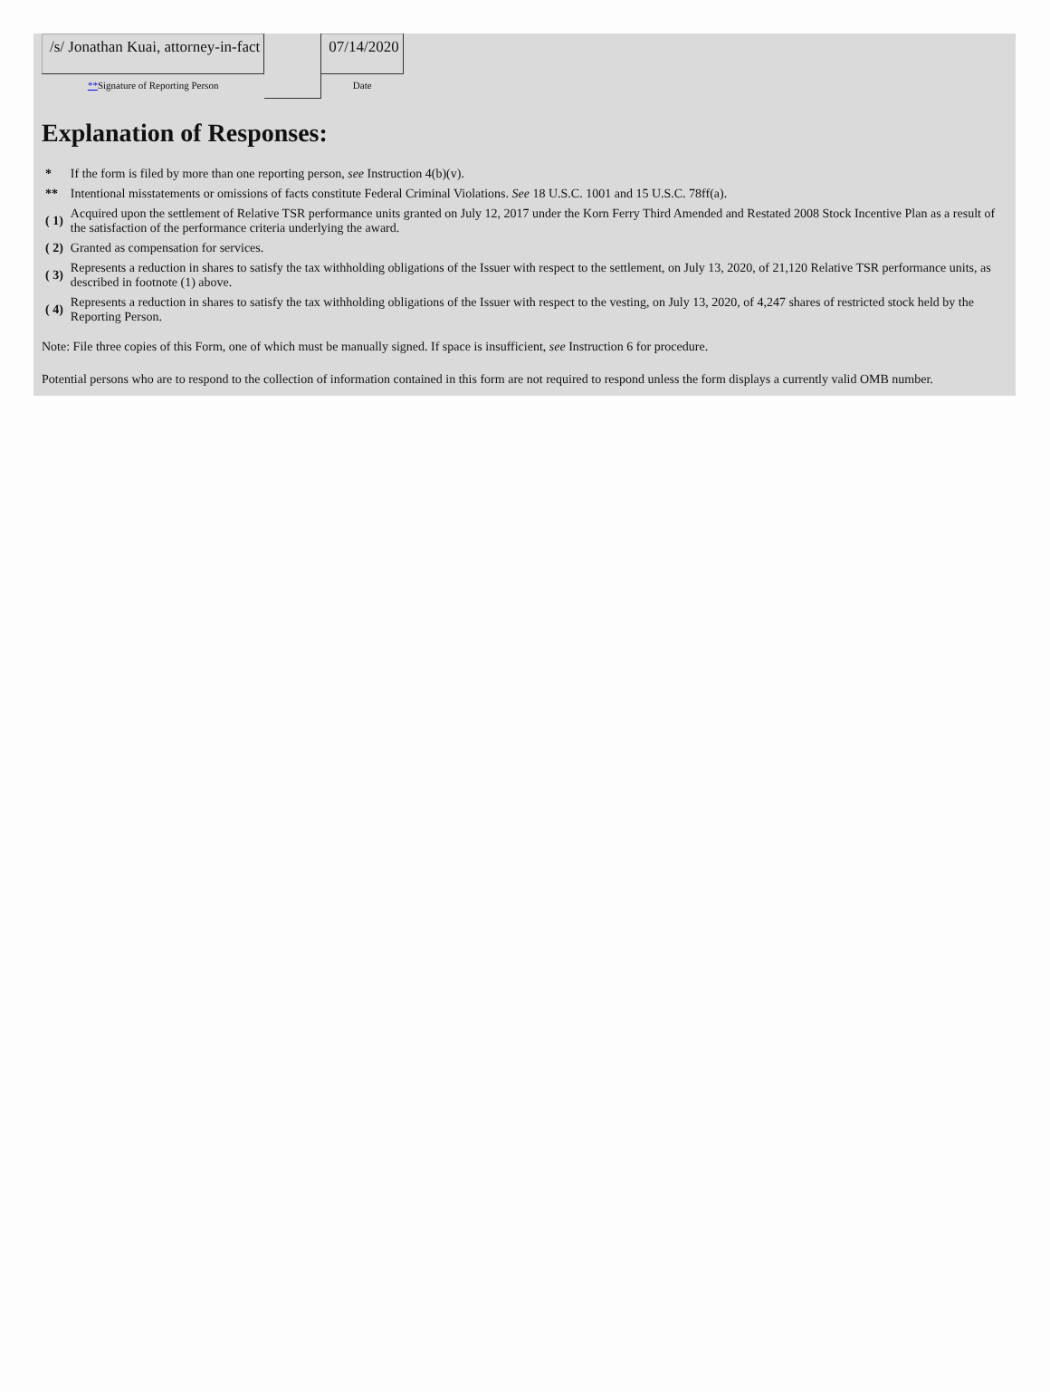| /s/ Jonathan Kuai, attorney-in-fact | | 07/14/2020 |
| ** Signature of Reporting Person | | Date |
Explanation of Responses:
| * | If the form is filed by more than one reporting person, see Instruction 4(b)(v). |
| ** | Intentional misstatements or omissions of facts constitute Federal Criminal Violations. See 18 U.S.C. 1001 and 15 U.S.C. 78ff(a). |
| ( 1) | Acquired upon the settlement of Relative TSR performance units granted on July 12, 2017 under the Korn Ferry Third Amended and Restated 2008 Stock Incentive Plan as a result of the satisfaction of the performance criteria underlying the award. |
| ( 2) | Granted as compensation for services. |
| ( 3) | Represents a reduction in shares to satisfy the tax withholding obligations of the Issuer with respect to the settlement, on July 13, 2020, of 21,120 Relative TSR performance units, as described in footnote (1) above. |
| ( 4) | Represents a reduction in shares to satisfy the tax withholding obligations of the Issuer with respect to the vesting, on July 13, 2020, of 4,247 shares of restricted stock held by the Reporting Person. |
Note: File three copies of this Form, one of which must be manually signed. If space is insufficient, see Instruction 6 for procedure.
Potential persons who are to respond to the collection of information contained in this form are not required to respond unless the form displays a currently valid OMB number.